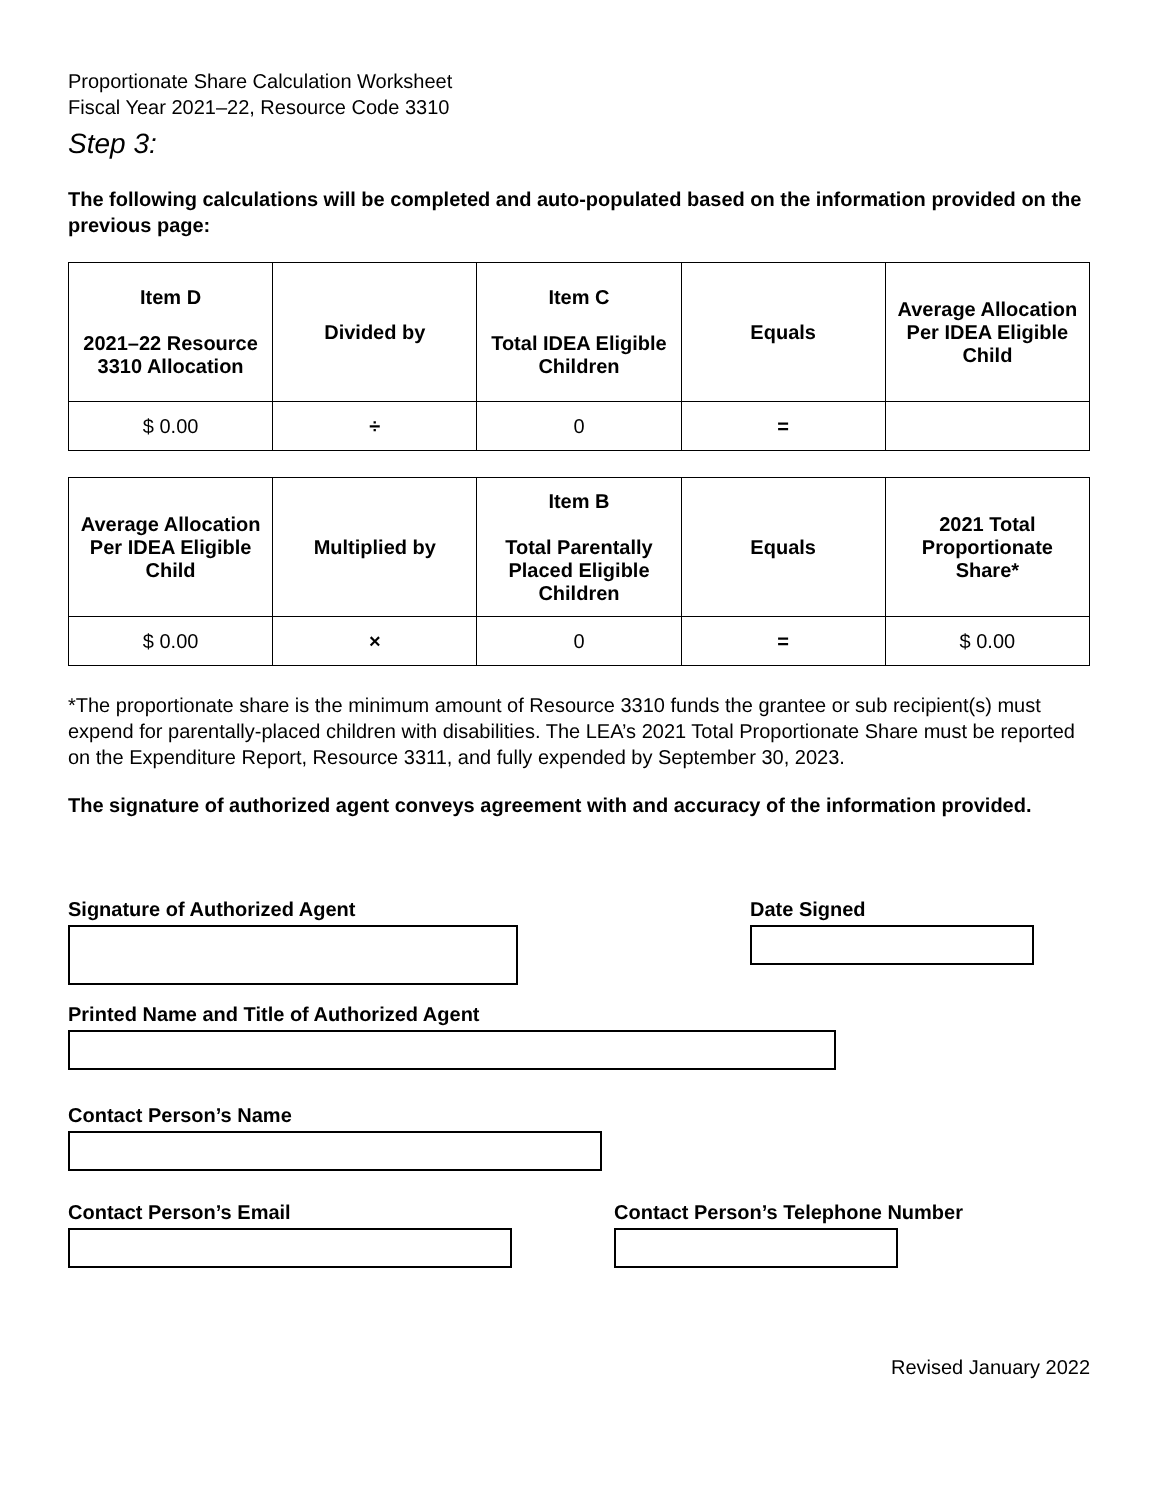Proportionate Share Calculation Worksheet
Fiscal Year 2021–22, Resource Code 3310
Step 3:
The following calculations will be completed and auto-populated based on the information provided on the previous page:
| Item D 2021–22 Resource 3310 Allocation | Divided by | Item C Total IDEA Eligible Children | Equals | Average Allocation Per IDEA Eligible Child |
| --- | --- | --- | --- | --- |
| $ 0.00 | ÷ | 0 | = | |
| Average Allocation Per IDEA Eligible Child | Multiplied by | Item B Total Parentally Placed Eligible Children | Equals | 2021 Total Proportionate Share* |
| --- | --- | --- | --- | --- |
| $ 0.00 | × | 0 | = | $ 0.00 |
*The proportionate share is the minimum amount of Resource 3310 funds the grantee or sub recipient(s) must expend for parentally-placed children with disabilities. The LEA’s 2021 Total Proportionate Share must be reported on the Expenditure Report, Resource 3311, and fully expended by September 30, 2023.
The signature of authorized agent conveys agreement with and accuracy of the information provided.
Signature of Authorized Agent Date Signed
Printed Name and Title of Authorized Agent
Contact Person’s Name
Contact Person’s Email Contact Person’s Telephone Number
Revised January 2022